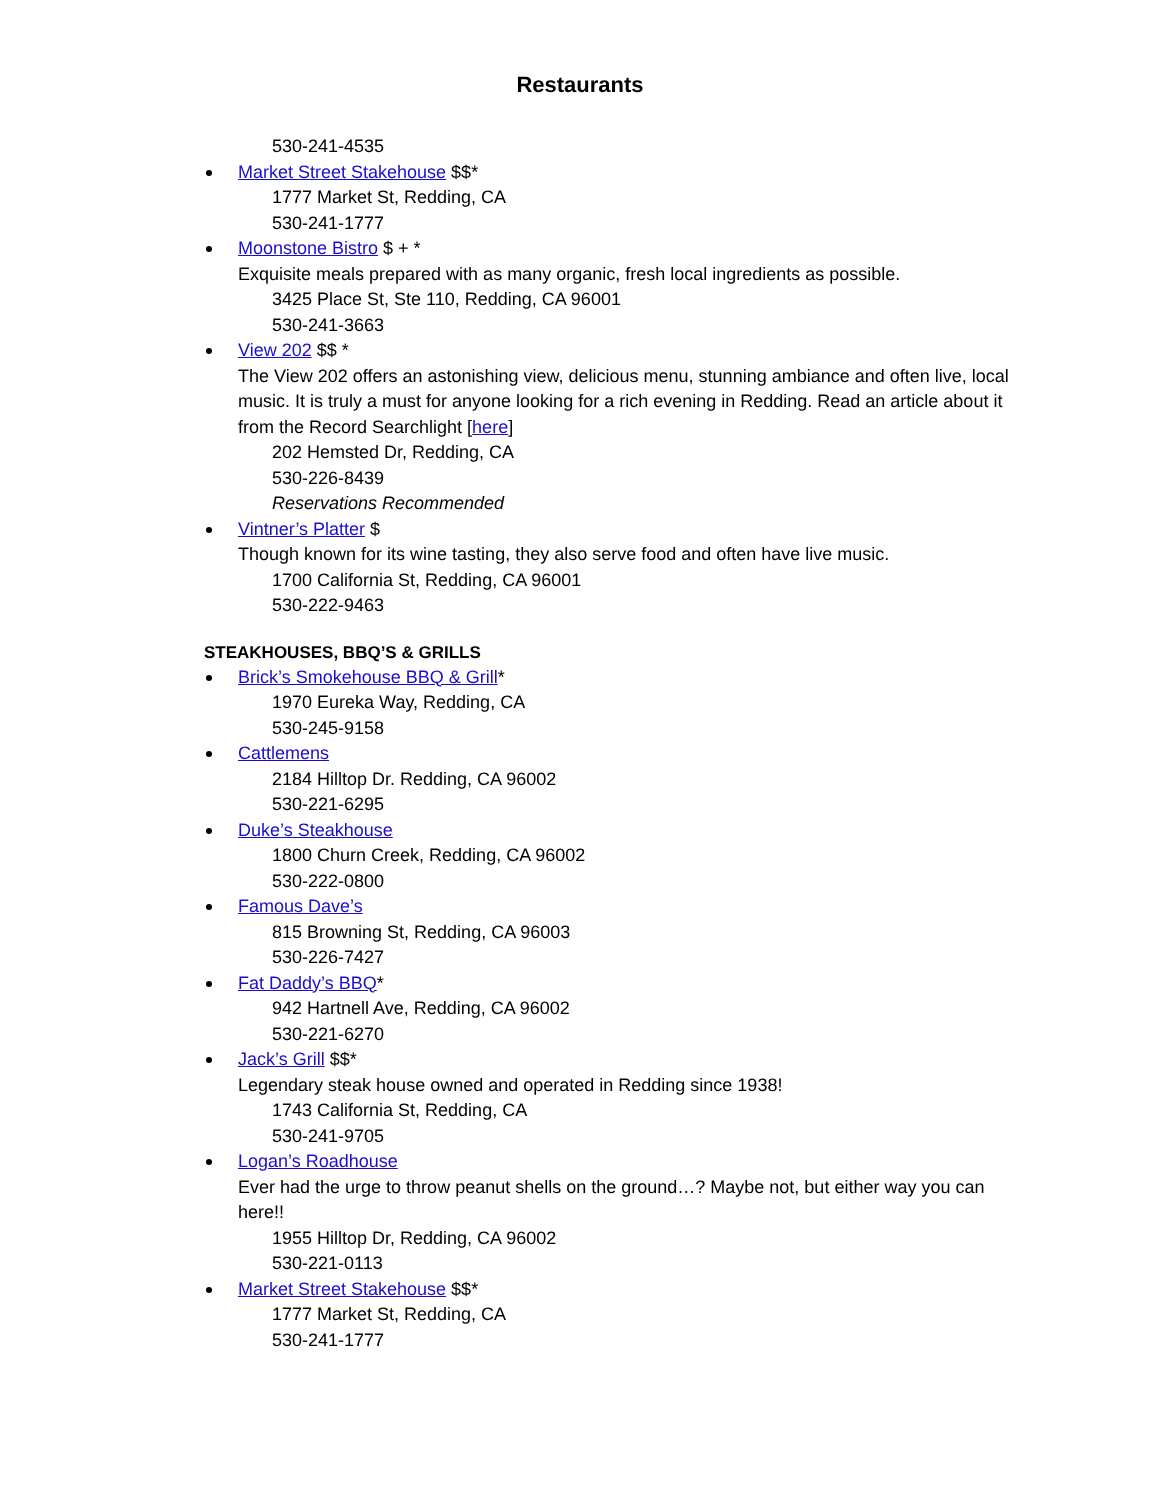Restaurants
530-241-4535
Market Street Stakehouse $$*
1777 Market St, Redding, CA
530-241-1777
Moonstone Bistro $ + *
Exquisite meals prepared with as many organic, fresh local ingredients as possible.
3425 Place St, Ste 110, Redding, CA 96001
530-241-3663
View 202 $$ *
The View 202 offers an astonishing view, delicious menu, stunning ambiance and often live, local music. It is truly a must for anyone looking for a rich evening in Redding. Read an article about it from the Record Searchlight [here]
202 Hemsted Dr, Redding, CA
530-226-8439
Reservations Recommended
Vintner’s Platter $
Though known for its wine tasting, they also serve food and often have live music.
1700 California St, Redding, CA 96001
530-222-9463
STEAKHOUSES, BBQ’S & GRILLS
Brick’s Smokehouse BBQ & Grill*
1970 Eureka Way, Redding, CA
530-245-9158
Cattlemens
2184 Hilltop Dr. Redding, CA 96002
530-221-6295
Duke’s Steakhouse
1800 Churn Creek, Redding, CA 96002
530-222-0800
Famous Dave’s
815 Browning St, Redding, CA 96003
530-226-7427
Fat Daddy’s BBQ*
942 Hartnell Ave, Redding, CA 96002
530-221-6270
Jack’s Grill $$*
Legendary steak house owned and operated in Redding since 1938!
1743 California St, Redding, CA
530-241-9705
Logan’s Roadhouse
Ever had the urge to throw peanut shells on the ground…? Maybe not, but either way you can here!!
1955 Hilltop Dr, Redding, CA 96002
530-221-0113
Market Street Stakehouse $$*
1777 Market St, Redding, CA
530-241-1777